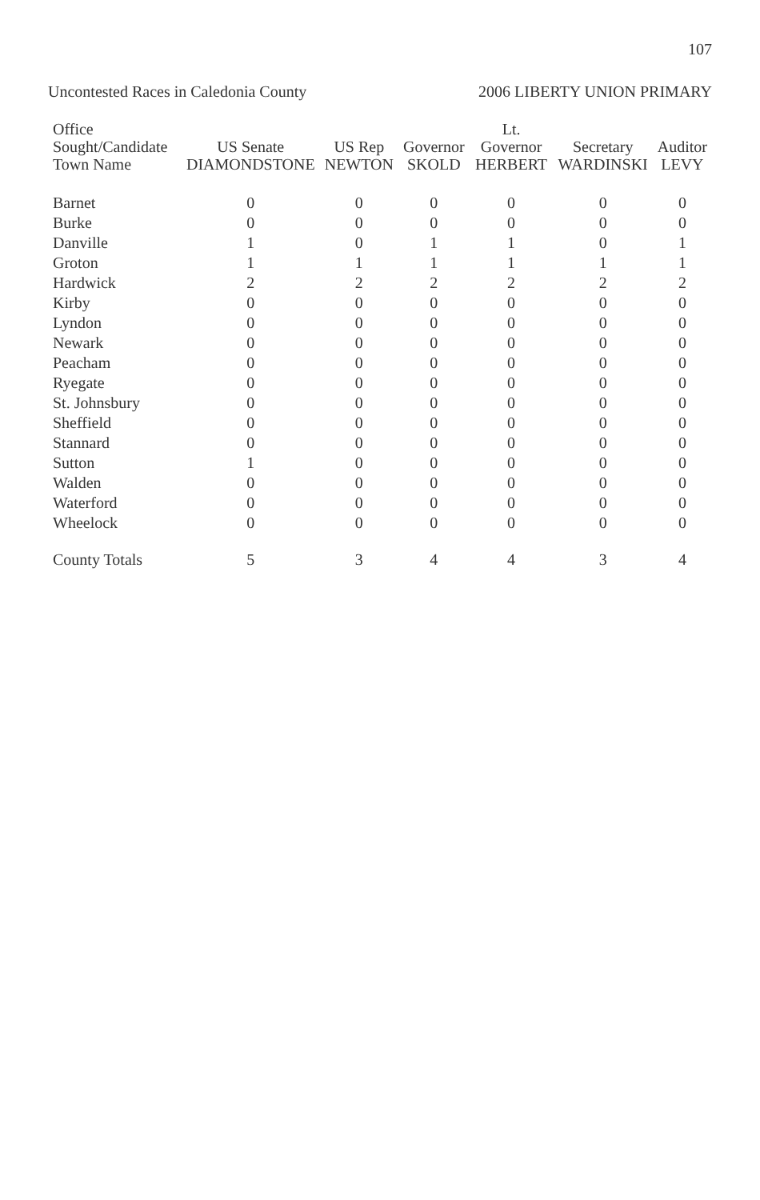107
Uncontested Races in Caledonia County 2006 LIBERTY UNION PRIMARY
| Office Sought/Candidate Town Name | US Senate DIAMONDSTONE | US Rep NEWTON | Governor SKOLD | Lt. Governor HERBERT | Secretary WARDINSKI | Auditor LEVY |
| --- | --- | --- | --- | --- | --- | --- |
| Barnet | 0 | 0 | 0 | 0 | 0 | 0 |
| Burke | 0 | 0 | 0 | 0 | 0 | 0 |
| Danville | 1 | 0 | 1 | 1 | 0 | 1 |
| Groton | 1 | 1 | 1 | 1 | 1 | 1 |
| Hardwick | 2 | 2 | 2 | 2 | 2 | 2 |
| Kirby | 0 | 0 | 0 | 0 | 0 | 0 |
| Lyndon | 0 | 0 | 0 | 0 | 0 | 0 |
| Newark | 0 | 0 | 0 | 0 | 0 | 0 |
| Peacham | 0 | 0 | 0 | 0 | 0 | 0 |
| Ryegate | 0 | 0 | 0 | 0 | 0 | 0 |
| St. Johnsbury | 0 | 0 | 0 | 0 | 0 | 0 |
| Sheffield | 0 | 0 | 0 | 0 | 0 | 0 |
| Stannard | 0 | 0 | 0 | 0 | 0 | 0 |
| Sutton | 1 | 0 | 0 | 0 | 0 | 0 |
| Walden | 0 | 0 | 0 | 0 | 0 | 0 |
| Waterford | 0 | 0 | 0 | 0 | 0 | 0 |
| Wheelock | 0 | 0 | 0 | 0 | 0 | 0 |
| County Totals | 5 | 3 | 4 | 4 | 3 | 4 |